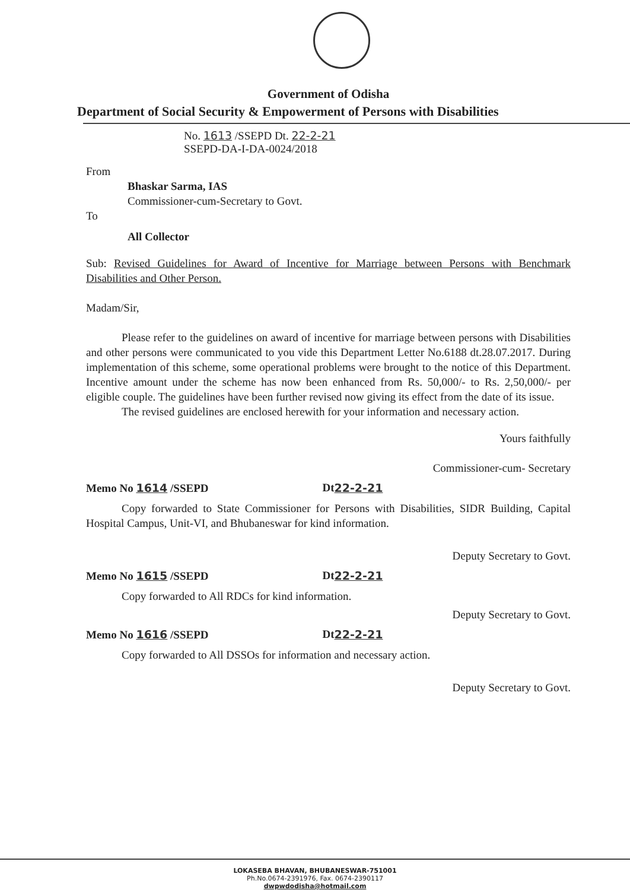Government of Odisha
Department of Social Security & Empowerment of Persons with Disabilities
No. 1613 /SSEPD Dt. 22-2-21
SSEPD-DA-I-DA-0024/2018
From
Bhaskar Sarma, IAS
Commissioner-cum-Secretary to Govt.
To
All Collector
Sub: Revised Guidelines for Award of Incentive for Marriage between Persons with Benchmark Disabilities and Other Person.
Madam/Sir,
Please refer to the guidelines on award of incentive for marriage between persons with Disabilities and other persons were communicated to you vide this Department Letter No.6188 dt.28.07.2017. During implementation of this scheme, some operational problems were brought to the notice of this Department. Incentive amount under the scheme has now been enhanced from Rs. 50,000/- to Rs. 2,50,000/- per eligible couple. The guidelines have been further revised now giving its effect from the date of its issue.
The revised guidelines are enclosed herewith for your information and necessary action.
Yours faithfully
Commissioner-cum- Secretary
Memo No 1614 /SSEPD Dt 22-2-21
Copy forwarded to State Commissioner for Persons with Disabilities, SIDR Building, Capital Hospital Campus, Unit-VI, and Bhubaneswar for kind information.
Deputy Secretary to Govt.
Memo No 1615 /SSEPD Dt 22-2-21
Copy forwarded to All RDCs for kind information.
Deputy Secretary to Govt.
Memo No 1616 /SSEPD Dt 22-2-21
Copy forwarded to All DSSOs for information and necessary action.
Deputy Secretary to Govt.
LOKASEBA BHAVAN, BHUBANESWAR-751001
Ph.No.0674-2391976, Fax. 0674-2390117
dwpwdodisha@hotmail.com